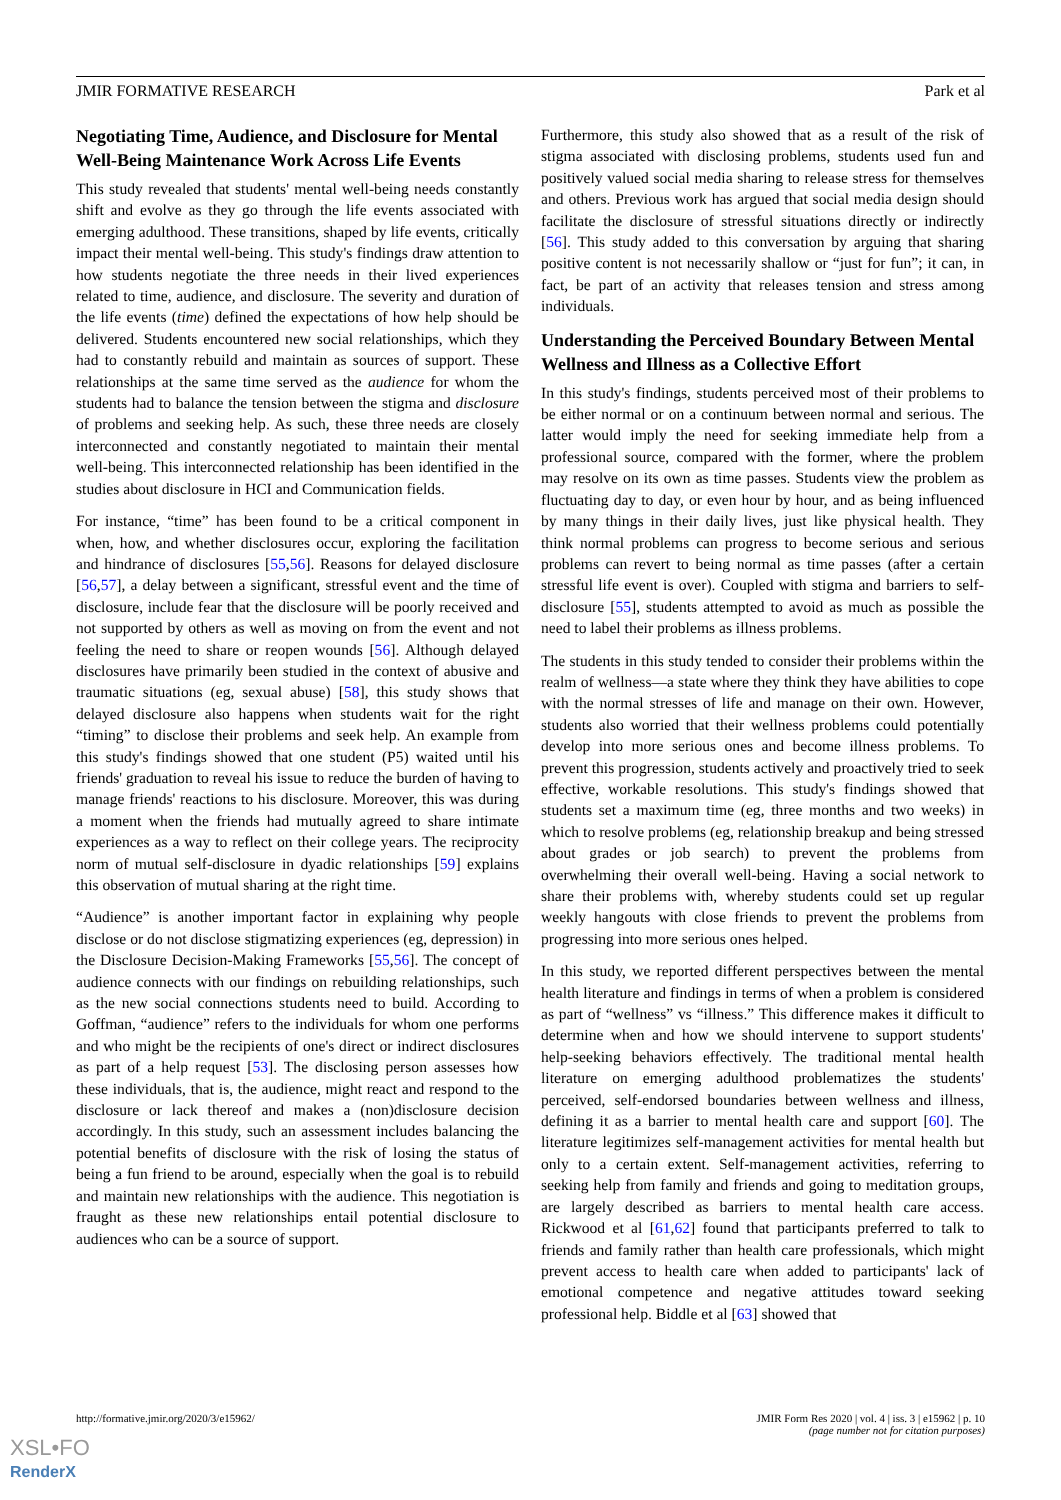JMIR FORMATIVE RESEARCH Park et al
Negotiating Time, Audience, and Disclosure for Mental Well-Being Maintenance Work Across Life Events
This study revealed that students' mental well-being needs constantly shift and evolve as they go through the life events associated with emerging adulthood. These transitions, shaped by life events, critically impact their mental well-being. This study's findings draw attention to how students negotiate the three needs in their lived experiences related to time, audience, and disclosure. The severity and duration of the life events (time) defined the expectations of how help should be delivered. Students encountered new social relationships, which they had to constantly rebuild and maintain as sources of support. These relationships at the same time served as the audience for whom the students had to balance the tension between the stigma and disclosure of problems and seeking help. As such, these three needs are closely interconnected and constantly negotiated to maintain their mental well-being. This interconnected relationship has been identified in the studies about disclosure in HCI and Communication fields.
For instance, “time” has been found to be a critical component in when, how, and whether disclosures occur, exploring the facilitation and hindrance of disclosures [55,56]. Reasons for delayed disclosure [56,57], a delay between a significant, stressful event and the time of disclosure, include fear that the disclosure will be poorly received and not supported by others as well as moving on from the event and not feeling the need to share or reopen wounds [56]. Although delayed disclosures have primarily been studied in the context of abusive and traumatic situations (eg, sexual abuse) [58], this study shows that delayed disclosure also happens when students wait for the right “timing” to disclose their problems and seek help. An example from this study's findings showed that one student (P5) waited until his friends' graduation to reveal his issue to reduce the burden of having to manage friends' reactions to his disclosure. Moreover, this was during a moment when the friends had mutually agreed to share intimate experiences as a way to reflect on their college years. The reciprocity norm of mutual self-disclosure in dyadic relationships [59] explains this observation of mutual sharing at the right time.
“Audience” is another important factor in explaining why people disclose or do not disclose stigmatizing experiences (eg, depression) in the Disclosure Decision-Making Frameworks [55,56]. The concept of audience connects with our findings on rebuilding relationships, such as the new social connections students need to build. According to Goffman, “audience” refers to the individuals for whom one performs and who might be the recipients of one's direct or indirect disclosures as part of a help request [53]. The disclosing person assesses how these individuals, that is, the audience, might react and respond to the disclosure or lack thereof and makes a (non)disclosure decision accordingly. In this study, such an assessment includes balancing the potential benefits of disclosure with the risk of losing the status of being a fun friend to be around, especially when the goal is to rebuild and maintain new relationships with the audience. This negotiation is fraught as these new relationships entail potential disclosure to audiences who can be a source of support.
Furthermore, this study also showed that as a result of the risk of stigma associated with disclosing problems, students used fun and positively valued social media sharing to release stress for themselves and others. Previous work has argued that social media design should facilitate the disclosure of stressful situations directly or indirectly [56]. This study added to this conversation by arguing that sharing positive content is not necessarily shallow or “just for fun”; it can, in fact, be part of an activity that releases tension and stress among individuals.
Understanding the Perceived Boundary Between Mental Wellness and Illness as a Collective Effort
In this study's findings, students perceived most of their problems to be either normal or on a continuum between normal and serious. The latter would imply the need for seeking immediate help from a professional source, compared with the former, where the problem may resolve on its own as time passes. Students view the problem as fluctuating day to day, or even hour by hour, and as being influenced by many things in their daily lives, just like physical health. They think normal problems can progress to become serious and serious problems can revert to being normal as time passes (after a certain stressful life event is over). Coupled with stigma and barriers to self-disclosure [55], students attempted to avoid as much as possible the need to label their problems as illness problems.
The students in this study tended to consider their problems within the realm of wellness—a state where they think they have abilities to cope with the normal stresses of life and manage on their own. However, students also worried that their wellness problems could potentially develop into more serious ones and become illness problems. To prevent this progression, students actively and proactively tried to seek effective, workable resolutions. This study's findings showed that students set a maximum time (eg, three months and two weeks) in which to resolve problems (eg, relationship breakup and being stressed about grades or job search) to prevent the problems from overwhelming their overall well-being. Having a social network to share their problems with, whereby students could set up regular weekly hangouts with close friends to prevent the problems from progressing into more serious ones helped.
In this study, we reported different perspectives between the mental health literature and findings in terms of when a problem is considered as part of “wellness” vs “illness.” This difference makes it difficult to determine when and how we should intervene to support students' help-seeking behaviors effectively. The traditional mental health literature on emerging adulthood problematizes the students' perceived, self-endorsed boundaries between wellness and illness, defining it as a barrier to mental health care and support [60]. The literature legitimizes self-management activities for mental health but only to a certain extent. Self-management activities, referring to seeking help from family and friends and going to meditation groups, are largely described as barriers to mental health care access. Rickwood et al [61,62] found that participants preferred to talk to friends and family rather than health care professionals, which might prevent access to health care when added to participants' lack of emotional competence and negative attitudes toward seeking professional help. Biddle et al [63] showed that
http://formative.jmir.org/2020/3/e15962/ JMIR Form Res 2020 | vol. 4 | iss. 3 | e15962 | p. 10
(page number not for citation purposes)
XSL•FO
RenderX